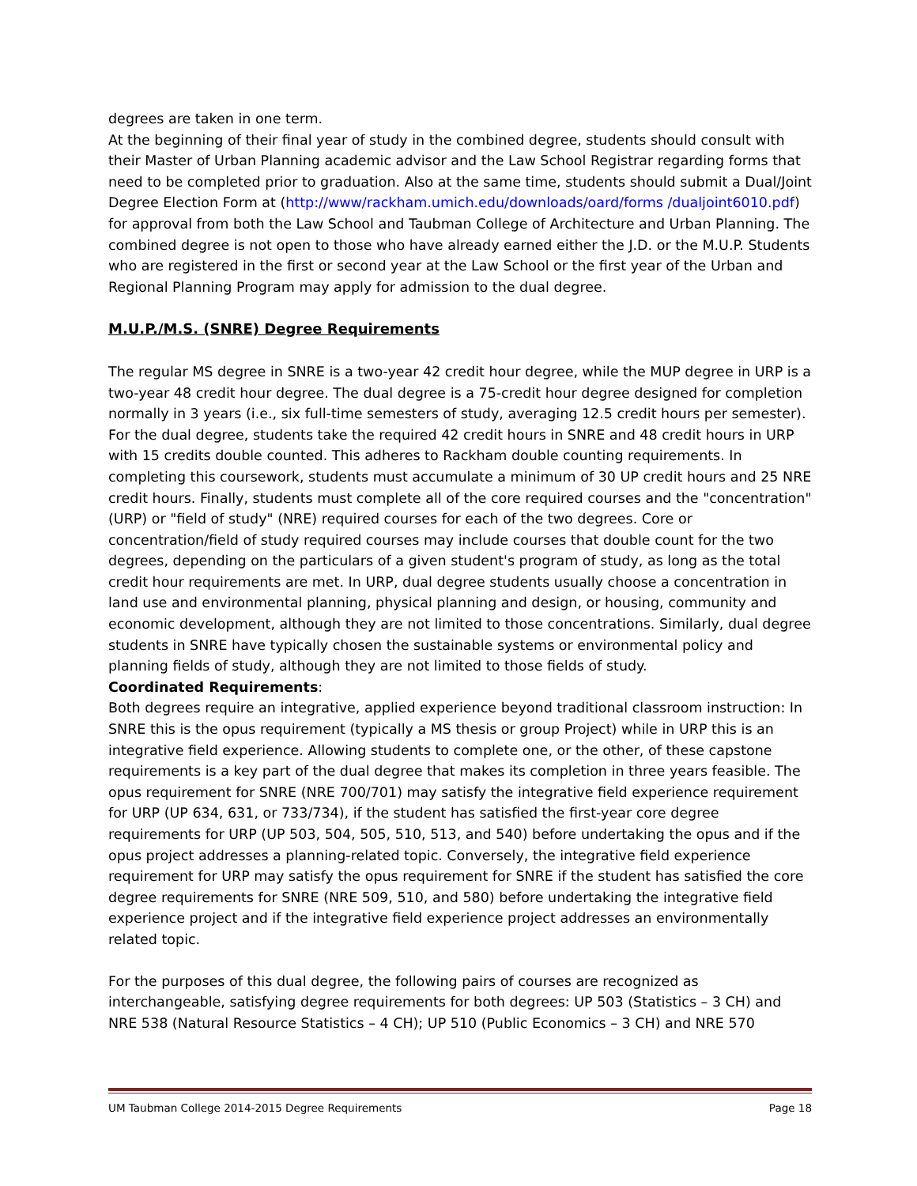degrees are taken in one term.
At the beginning of their final year of study in the combined degree, students should consult with their Master of Urban Planning academic advisor and the Law School Registrar regarding forms that need to be completed prior to graduation. Also at the same time, students should submit a Dual/Joint Degree Election Form at (http://www/rackham.umich.edu/downloads/oard/forms /dualjoint6010.pdf) for approval from both the Law School and Taubman College of Architecture and Urban Planning. The combined degree is not open to those who have already earned either the J.D. or the M.U.P. Students who are registered in the first or second year at the Law School or the first year of the Urban and Regional Planning Program may apply for admission to the dual degree.
M.U.P./M.S. (SNRE) Degree Requirements
The regular MS degree in SNRE is a two-year 42 credit hour degree, while the MUP degree in URP is a two-year 48 credit hour degree. The dual degree is a 75-credit hour degree designed for completion normally in 3 years (i.e., six full-time semesters of study, averaging 12.5 credit hours per semester).
For the dual degree, students take the required 42 credit hours in SNRE and 48 credit hours in URP with 15 credits double counted. This adheres to Rackham double counting requirements. In completing this coursework, students must accumulate a minimum of 30 UP credit hours and 25 NRE credit hours. Finally, students must complete all of the core required courses and the "concentration" (URP) or "field of study" (NRE) required courses for each of the two degrees. Core or concentration/field of study required courses may include courses that double count for the two degrees, depending on the particulars of a given student's program of study, as long as the total credit hour requirements are met. In URP, dual degree students usually choose a concentration in land use and environmental planning, physical planning and design, or housing, community and economic development, although they are not limited to those concentrations. Similarly, dual degree students in SNRE have typically chosen the sustainable systems or environmental policy and planning fields of study, although they are not limited to those fields of study.
Coordinated Requirements:
Both degrees require an integrative, applied experience beyond traditional classroom instruction: In SNRE this is the opus requirement (typically a MS thesis or group Project) while in URP this is an integrative field experience. Allowing students to complete one, or the other, of these capstone requirements is a key part of the dual degree that makes its completion in three years feasible. The opus requirement for SNRE (NRE 700/701) may satisfy the integrative field experience requirement for URP (UP 634, 631, or 733/734), if the student has satisfied the first-year core degree requirements for URP (UP 503, 504, 505, 510, 513, and 540) before undertaking the opus and if the opus project addresses a planning-related topic. Conversely, the integrative field experience requirement for URP may satisfy the opus requirement for SNRE if the student has satisfied the core degree requirements for SNRE (NRE 509, 510, and 580) before undertaking the integrative field experience project and if the integrative field experience project addresses an environmentally related topic.
For the purposes of this dual degree, the following pairs of courses are recognized as interchangeable, satisfying degree requirements for both degrees: UP 503 (Statistics – 3 CH) and NRE 538 (Natural Resource Statistics – 4 CH); UP 510 (Public Economics – 3 CH) and NRE 570
UM Taubman College 2014-2015 Degree Requirements Page 18